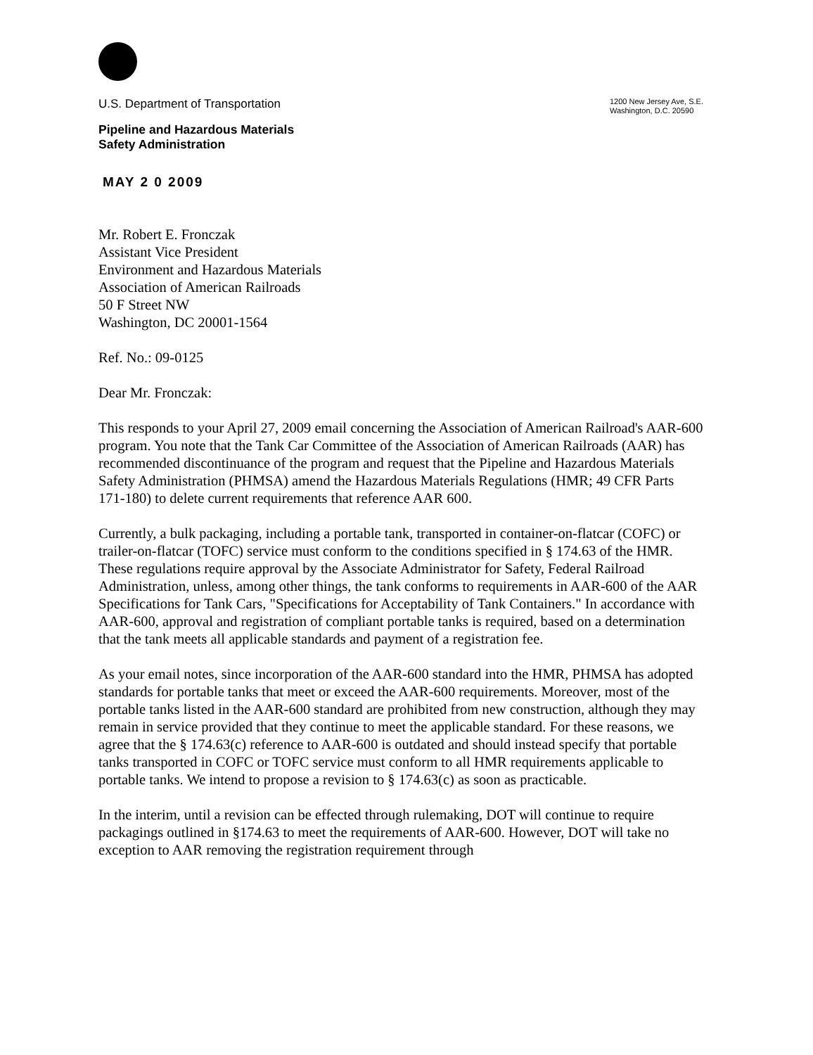U.S. Department of Transportation
Pipeline and Hazardous Materials
Safety Administration
1200 New Jersey Ave, S.E.
Washington, D.C. 20590
MAY 2 0 2009
Mr. Robert E. Fronczak
Assistant Vice President
Environment and Hazardous Materials
Association of American Railroads
50 F Street NW
Washington, DC 20001-1564
Ref. No.: 09-0125
Dear Mr. Fronczak:
This responds to your April 27, 2009 email concerning the Association of American Railroad's AAR-600 program. You note that the Tank Car Committee of the Association of American Railroads (AAR) has recommended discontinuance of the program and request that the Pipeline and Hazardous Materials Safety Administration (PHMSA) amend the Hazardous Materials Regulations (HMR; 49 CFR Parts 171-180) to delete current requirements that reference AAR 600.
Currently, a bulk packaging, including a portable tank, transported in container-on-flatcar (COFC) or trailer-on-flatcar (TOFC) service must conform to the conditions specified in § 174.63 of the HMR. These regulations require approval by the Associate Administrator for Safety, Federal Railroad Administration, unless, among other things, the tank conforms to requirements in AAR-600 of the AAR Specifications for Tank Cars, "Specifications for Acceptability of Tank Containers." In accordance with AAR-600, approval and registration of compliant portable tanks is required, based on a determination that the tank meets all applicable standards and payment of a registration fee.
As your email notes, since incorporation of the AAR-600 standard into the HMR, PHMSA has adopted standards for portable tanks that meet or exceed the AAR-600 requirements. Moreover, most of the portable tanks listed in the AAR-600 standard are prohibited from new construction, although they may remain in service provided that they continue to meet the applicable standard. For these reasons, we agree that the § 174.63(c) reference to AAR-600 is outdated and should instead specify that portable tanks transported in COFC or TOFC service must conform to all HMR requirements applicable to portable tanks. We intend to propose a revision to § 174.63(c) as soon as practicable.
In the interim, until a revision can be effected through rulemaking, DOT will continue to require packagings outlined in §174.63 to meet the requirements of AAR-600. However, DOT will take no exception to AAR removing the registration requirement through